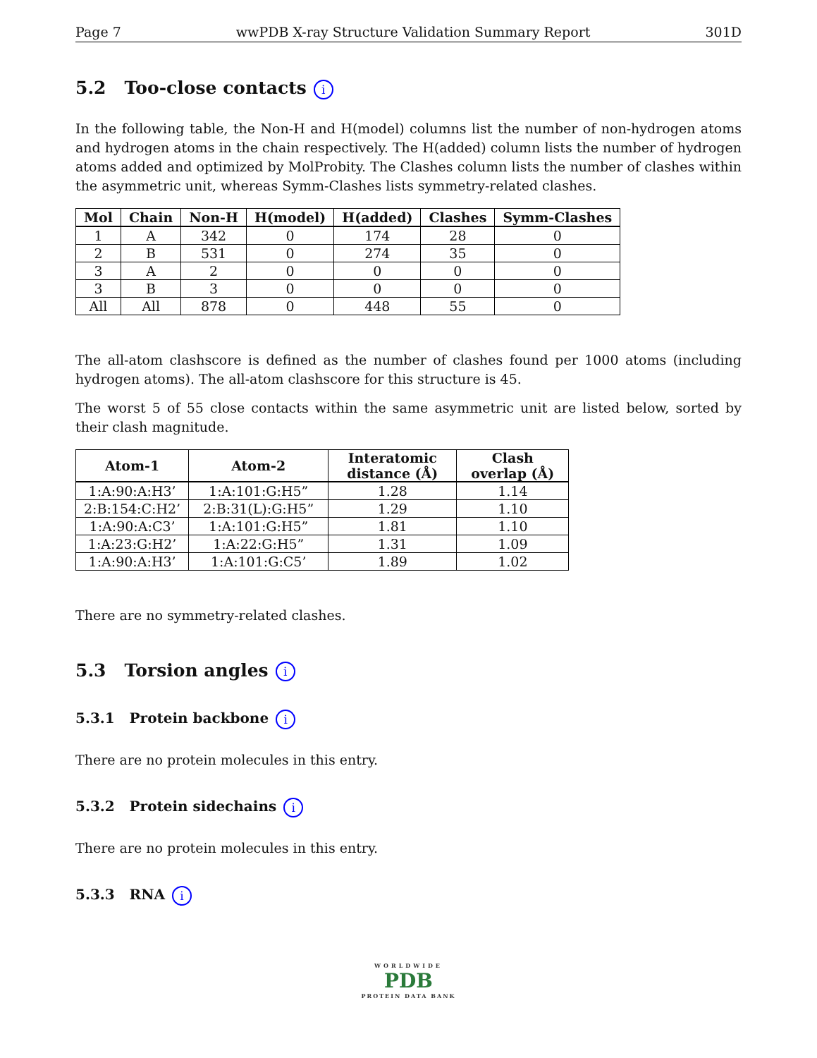Page 7 wwPDB X-ray Structure Validation Summary Report 301D
5.2 Too-close contacts i
In the following table, the Non-H and H(model) columns list the number of non-hydrogen atoms and hydrogen atoms in the chain respectively. The H(added) column lists the number of hydrogen atoms added and optimized by MolProbity. The Clashes column lists the number of clashes within the asymmetric unit, whereas Symm-Clashes lists symmetry-related clashes.
| Mol | Chain | Non-H | H(model) | H(added) | Clashes | Symm-Clashes |
| --- | --- | --- | --- | --- | --- | --- |
| 1 | A | 342 | 0 | 174 | 28 | 0 |
| 2 | B | 531 | 0 | 274 | 35 | 0 |
| 3 | A | 2 | 0 | 0 | 0 | 0 |
| 3 | B | 3 | 0 | 0 | 0 | 0 |
| All | All | 878 | 0 | 448 | 55 | 0 |
The all-atom clashscore is defined as the number of clashes found per 1000 atoms (including hydrogen atoms). The all-atom clashscore for this structure is 45.
The worst 5 of 55 close contacts within the same asymmetric unit are listed below, sorted by their clash magnitude.
| Atom-1 | Atom-2 | Interatomic distance (Å) | Clash overlap (Å) |
| --- | --- | --- | --- |
| 1:A:90:A:H3’ | 1:A:101:G:H5” | 1.28 | 1.14 |
| 2:B:154:C:H2’ | 2:B:31(L):G:H5” | 1.29 | 1.10 |
| 1:A:90:A:C3’ | 1:A:101:G:H5” | 1.81 | 1.10 |
| 1:A:23:G:H2’ | 1:A:22:G:H5” | 1.31 | 1.09 |
| 1:A:90:A:H3’ | 1:A:101:G:C5’ | 1.89 | 1.02 |
There are no symmetry-related clashes.
5.3 Torsion angles i
5.3.1 Protein backbone i
There are no protein molecules in this entry.
5.3.2 Protein sidechains i
There are no protein molecules in this entry.
5.3.3 RNA i
WORLDWIDE
PDB
PROTEIN DATA BANK